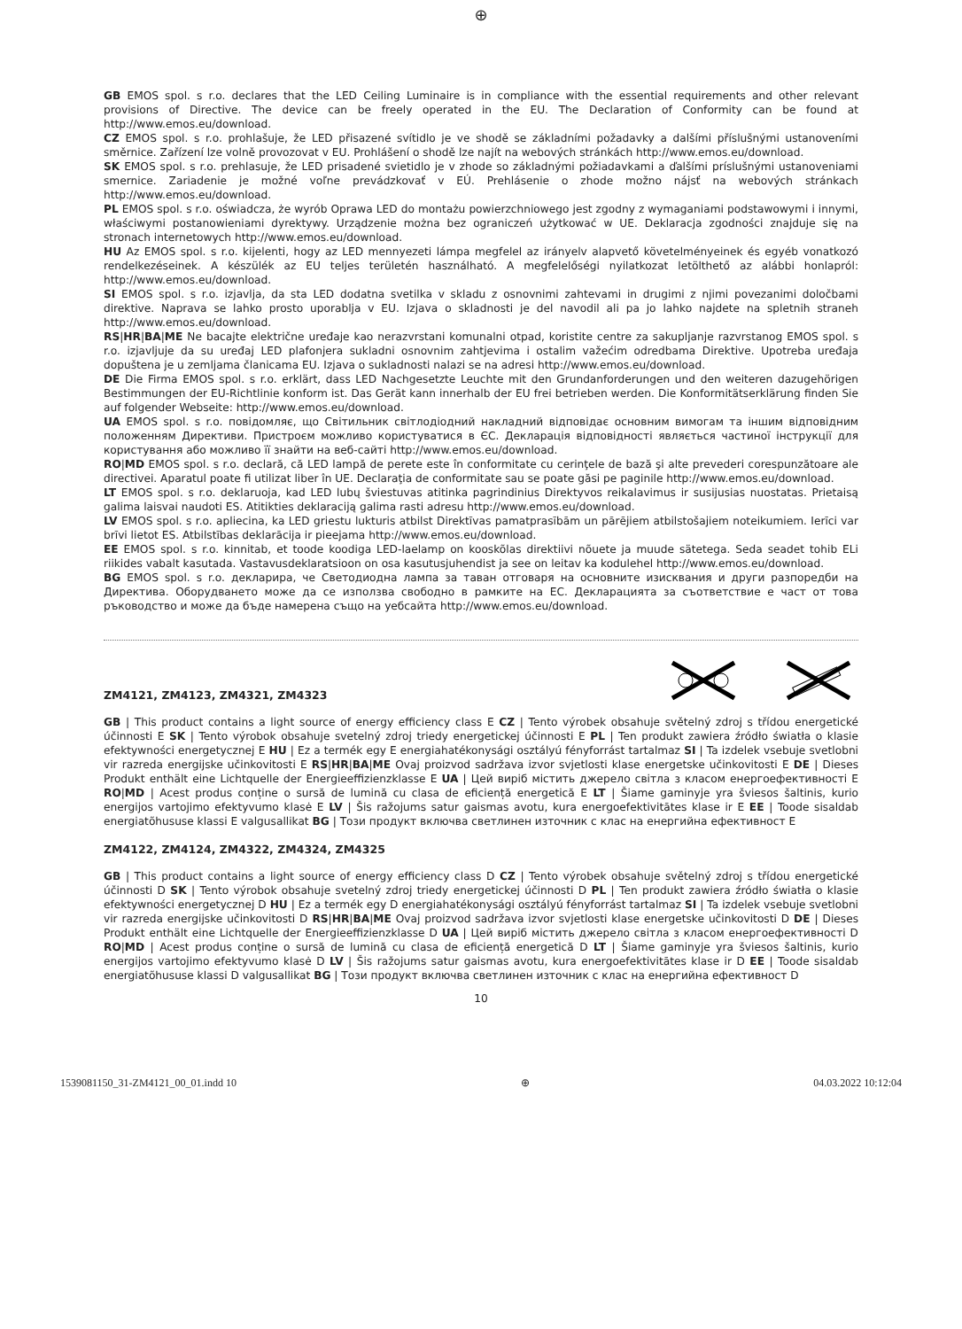⊕
GB EMOS spol. s r.o. declares that the LED Ceiling Luminaire is in compliance with the essential requirements and other relevant provisions of Directive. The device can be freely operated in the EU. The Declaration of Conformity can be found at http://www.emos.eu/download.
CZ EMOS spol. s r.o. prohlašuje, že LED přisazené svítidlo je ve shodě se základními požadavky a dalšími příslušnými ustanoveními směrnice. Zařízení lze volně provozovat v EU. Prohlášení o shodě lze najít na webových stránkách http://www.emos.eu/download.
SK EMOS spol. s r.o. prehlasuje, že LED prisadené svietidlo je v zhode so základnými požiadavkami a ďalšími príslušnými ustanoveniami smernice. Zariadenie je možné voľne prevádzkovať v EÚ. Prehlásenie o zhode možno nájsť na webových stránkach http://www.emos.eu/download.
PL EMOS spol. s r.o. oświadcza, że wyrób Oprawa LED do montażu powierzchniowego jest zgodny z wymaganiami podstawowymi i innymi, właściwymi postanowieniami dyrektywy. Urządzenie można bez ograniczeń użytkować w UE. Deklaracja zgodności znajduje się na stronach internetowych http://www.emos.eu/download.
HU Az EMOS spol. s r.o. kijelenti, hogy az LED mennyezeti lámpa megfelel az irányelv alapvető követelményeinek és egyéb vonatkozó rendelkezéseinek. A készülék az EU teljes területén használható. A megfelelőségi nyilatkozat letölthető az alábbi honlapról: http://www.emos.eu/download.
SI EMOS spol. s r.o. izjavlja, da sta LED dodatna svetilka v skladu z osnovnimi zahtevami in drugimi z njimi povezanimi določbami direktive. Naprava se lahko prosto uporablja v EU. Izjava o skladnosti je del navodil ali pa jo lahko najdete na spletnih straneh http://www.emos.eu/download.
RS|HR|BA|ME Ne bacajte električne uređaje kao nerazvrstani komunalni otpad, koristite centre za sakupljanje razvrstanog EMOS spol. s r.o. izjavljuje da su uređaj LED plafonjera sukladni osnovnim zahtjevima i ostalim važećim odredbama Direktive. Upotreba uređaja dopuštena je u zemljama članicama EU. Izjava o sukladnosti nalazi se na adresi http://www.emos.eu/download.
DE Die Firma EMOS spol. s r.o. erklärt, dass LED Nachgesetzte Leuchte mit den Grundanforderungen und den weiteren dazugehörigen Bestimmungen der EU-Richtlinie konform ist. Das Gerät kann innerhalb der EU frei betrieben werden. Die Konformitätserklärung finden Sie auf folgender Webseite: http://www.emos.eu/download.
UA EMOS spol. s r.o. повідомляє, що Світильник світлодіодний накладний відповідає основним вимогам та іншим відповідним положенням Директиви. Пристроєм можливо користуватися в ЄС. Декларація відповідності являється частиної інструкції для користування або можливо її знайти на веб-сайті http://www.emos.eu/download.
RO|MD EMOS spol. s r.o. declară, că LED lampă de perete este în conformitate cu cerinţele de bază şi alte prevederi corespunzătoare ale directivei. Aparatul poate fi utilizat liber în UE. Declaraţia de conformitate sau se poate găsi pe paginile http://www.emos.eu/download.
LT EMOS spol. s r.o. deklaruoja, kad LED lubų šviestuvas atitinka pagrindinius Direktyvos reikalavimus ir susijusias nuostatas. Prietaisą galima laisvai naudoti ES. Atitikties deklaraciją galima rasti adresu http://www.emos.eu/download.
LV EMOS spol. s r.o. apliecina, ka LED griestu lukturis atbilst Direktīvas pamatprasībām un pārējiem atbilstošajiem noteikumiem. Ierīci var brīvi lietot ES. Atbilstības deklarācija ir pieejama http://www.emos.eu/download.
EE EMOS spol. s r.o. kinnitab, et toode koodiga LED-laelamp on kooskõlas direktiivi nõuete ja muude sätetega. Seda seadet tohib ELi riikides vabalt kasutada. Vastavusdeklaratsioon on osa kasutusjuhendist ja see on leitav ka kodulehel http://www.emos.eu/download.
BG EMOS spol. s r.o. декларира, че Светодиодна лампа за таван отговаря на основните изисквания и други разпоредби на Директива. Оборудването може да се използва свободно в рамките на ЕС. Декларацията за съответствие е част от това ръководство и може да бъде намерена също на уебсайта http://www.emos.eu/download.
ZM4121, ZM4123, ZM4321, ZM4323
GB | This product contains a light source of energy efficiency class E CZ | Tento výrobek obsahuje světelný zdroj s třídou energetické účinnosti E SK | Tento výrobok obsahuje svetelný zdroj triedy energetickej účinnosti E PL | Ten produkt zawiera źródło światła o klasie efektywności energetycznej E HU | Ez a termék egy E energiahatékonysági osztályú fényforrást tartalmaz SI | Ta izdelek vsebuje svetlobni vir razreda energijske učinkovitosti E RS|HR|BA|ME Ovaj proizvod sadržava izvor svjetlosti klase energetske učinkovitosti E DE | Dieses Produkt enthält eine Lichtquelle der Energieeffizienzklasse E UA | Цей виріб містить джерело світла з класом енергоефективності E RO|MD | Acest produs conține o sursă de lumină cu clasa de eficiență energetică E LT | Šiame gaminyje yra šviesos šaltinis, kurio energijos vartojimo efektyvumo klasė E LV | Šis ražojums satur gaismas avotu, kura energoefektivitātes klase ir E EE | Toode sisaldab energiatõhususe klassi E valgusallikat BG | Този продукт включва светлинен източник с клас на енергийна ефективност E
ZM4122, ZM4124, ZM4322, ZM4324, ZM4325
GB | This product contains a light source of energy efficiency class D CZ | Tento výrobek obsahuje světelný zdroj s třídou energetické účinnosti D SK | Tento výrobok obsahuje svetelný zdroj triedy energetickej účinnosti D PL | Ten produkt zawiera źródło światła o klasie efektywności energetycznej D HU | Ez a termék egy D energiahatékonysági osztályú fényforrást tartalmaz SI | Ta izdelek vsebuje svetlobni vir razreda energijske učinkovitosti D RS|HR|BA|ME Ovaj proizvod sadržava izvor svjetlosti klase energetske učinkovitosti D DE | Dieses Produkt enthält eine Lichtquelle der Energieeffizienzklasse D UA | Цей виріб містить джерело світла з класом енергоефективності D RO|MD | Acest produs conține o sursă de lumină cu clasa de eficiență energetică D LT | Šiame gaminyje yra šviesos šaltinis, kurio energijos vartojimo efektyvumo klasė D LV | Šis ražojums satur gaismas avotu, kura energoefektivitātes klase ir D EE | Toode sisaldab energiatõhususe klassi D valgusallikat BG | Този продукт включва светлинен източник с клас на енергийна ефективност D
10
1539081150_31-ZM4121_00_01.indd 10 ⊕ 04.03.2022 10:12:04